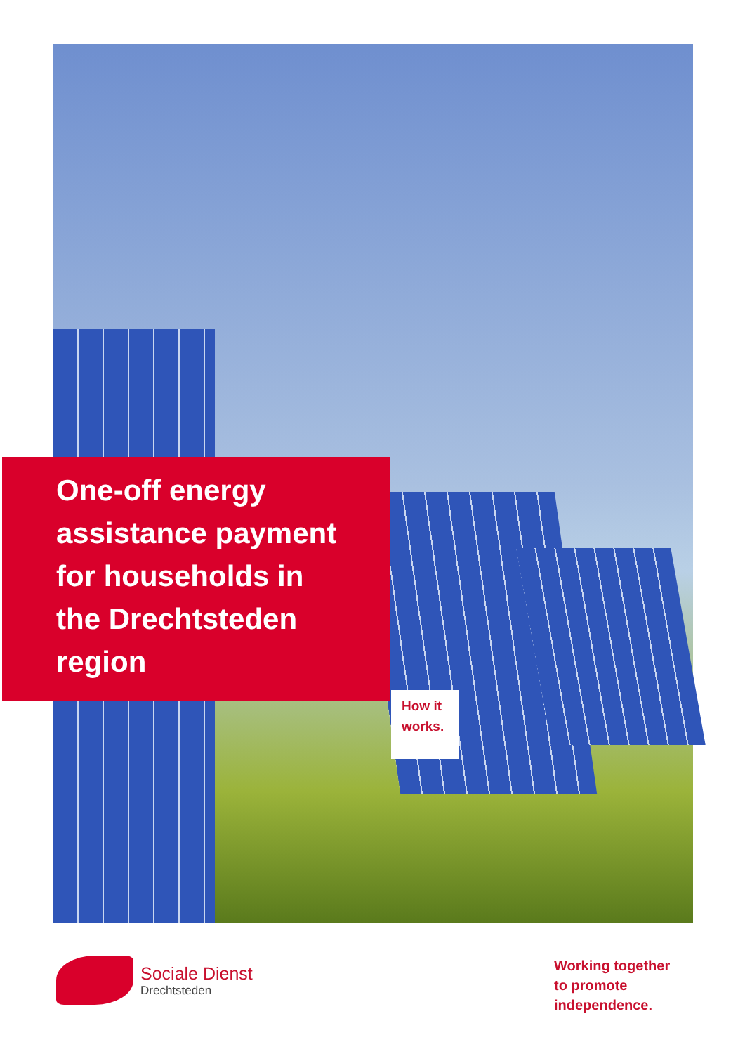One-off energy
assistance payment
for households in
the Drechtsteden
region
How it
works.
Sociale Dienst
Drechtsteden
Working together
to promote
independence.